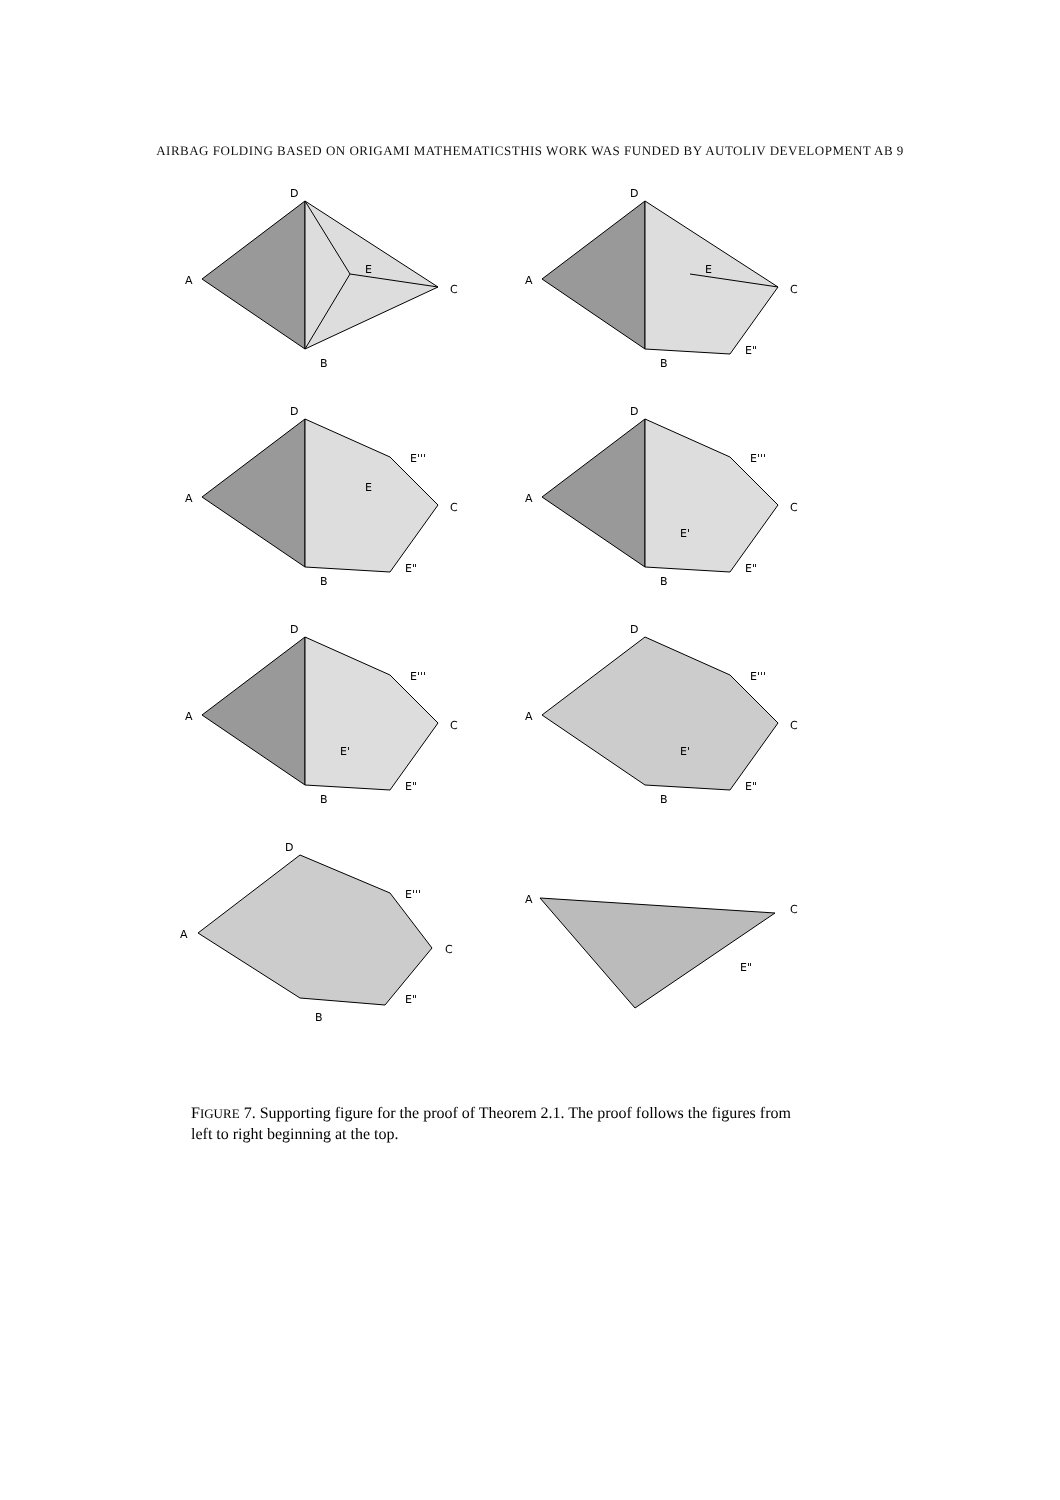AIRBAG FOLDING BASED ON ORIGAMI MATHEMATICSTHIS WORK WAS FUNDED BY AUTOLIV DEVELOPMENT AB 9
D
A
C
B
E
D
A
C
B
E
E"
D
A
C
B
E
E"
E'''
D
A
C
B
E'
E"
E'''
D
A
C
B
E'
E"
E'''
D
A
C
B
E'
E"
E'''
D
A
C
B
E"
E'''
A
C
E"
FIGURE 7. Supporting figure for the proof of Theorem 2.1. The proof follows the figures from left to right beginning at the top.